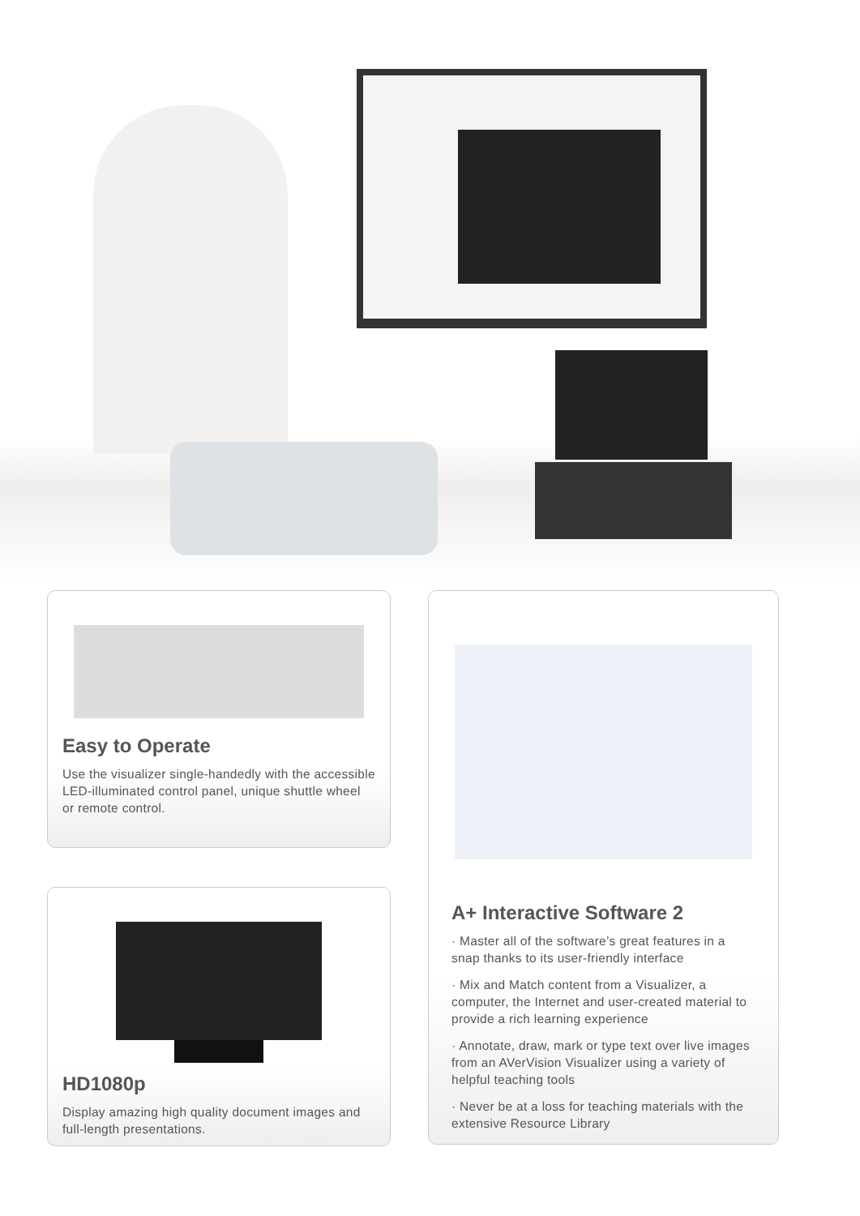Easy to Operate
Use the visualizer single-handedly with the accessible LED-illuminated control panel, unique shuttle wheel or remote control.
HD1080p
Display amazing high quality document images and full-length presentations.
A+ Interactive Software 2
· Master all of the software’s great features in a snap thanks to its user-friendly interface
· Mix and Match content from a Visualizer, a computer, the Internet and user-created material to provide a rich learning experience
· Annotate, draw, mark or type text over live images from an AVerVision Visualizer using a variety of helpful teaching tools
· Never be at a loss for teaching materials with the extensive Resource Library